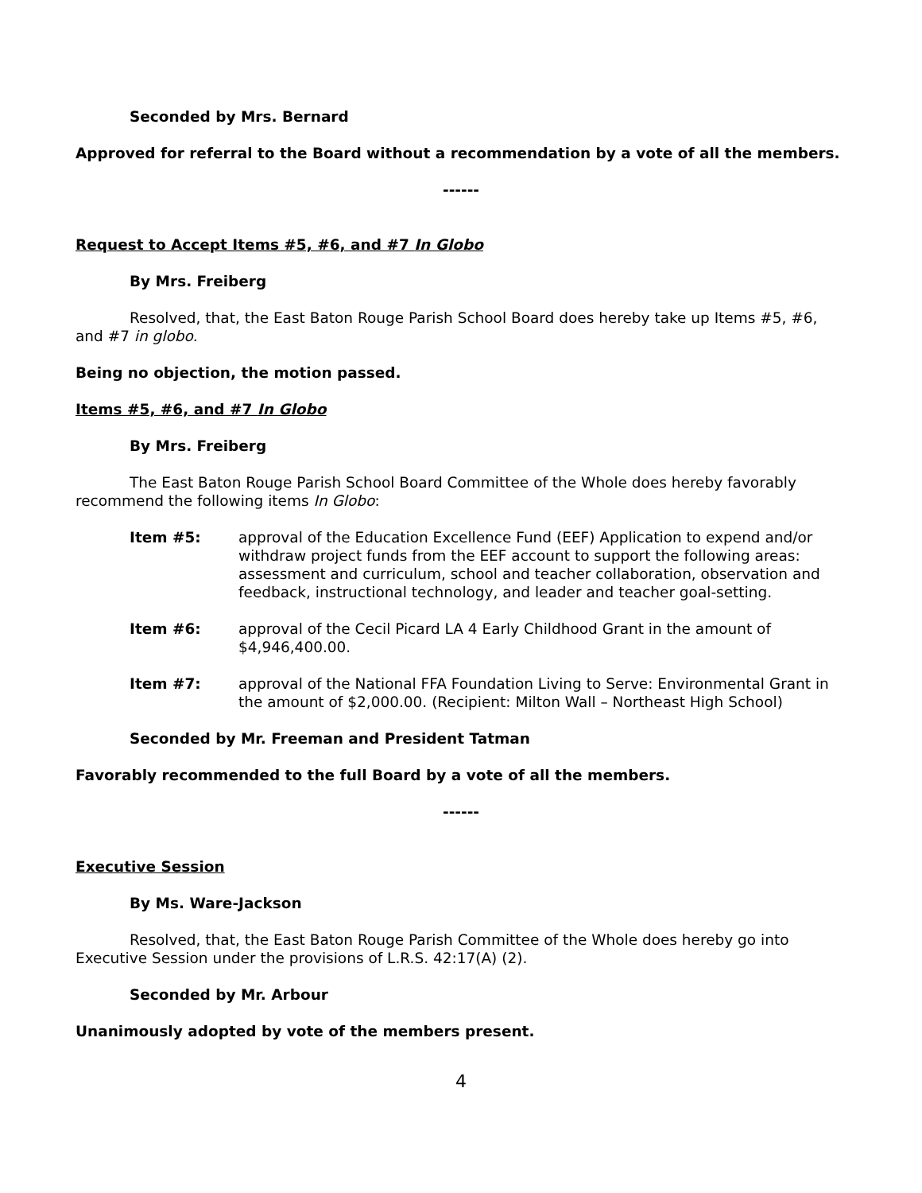Seconded by Mrs. Bernard
Approved for referral to the Board without a recommendation by a vote of all the members.
------
Request to Accept Items #5, #6, and #7 In Globo
By Mrs. Freiberg
Resolved, that, the East Baton Rouge Parish School Board does hereby take up Items #5, #6, and #7 in globo.
Being no objection, the motion passed.
Items #5, #6, and #7 In Globo
By Mrs. Freiberg
The East Baton Rouge Parish School Board Committee of the Whole does hereby favorably recommend the following items In Globo:
Item #5: approval of the Education Excellence Fund (EEF) Application to expend and/or withdraw project funds from the EEF account to support the following areas: assessment and curriculum, school and teacher collaboration, observation and feedback, instructional technology, and leader and teacher goal-setting.
Item #6: approval of the Cecil Picard LA 4 Early Childhood Grant in the amount of $4,946,400.00.
Item #7: approval of the National FFA Foundation Living to Serve: Environmental Grant in the amount of $2,000.00. (Recipient: Milton Wall – Northeast High School)
Seconded by Mr. Freeman and President Tatman
Favorably recommended to the full Board by a vote of all the members.
------
Executive Session
By Ms. Ware-Jackson
Resolved, that, the East Baton Rouge Parish Committee of the Whole does hereby go into Executive Session under the provisions of L.R.S. 42:17(A) (2).
Seconded by Mr. Arbour
Unanimously adopted by vote of the members present.
4